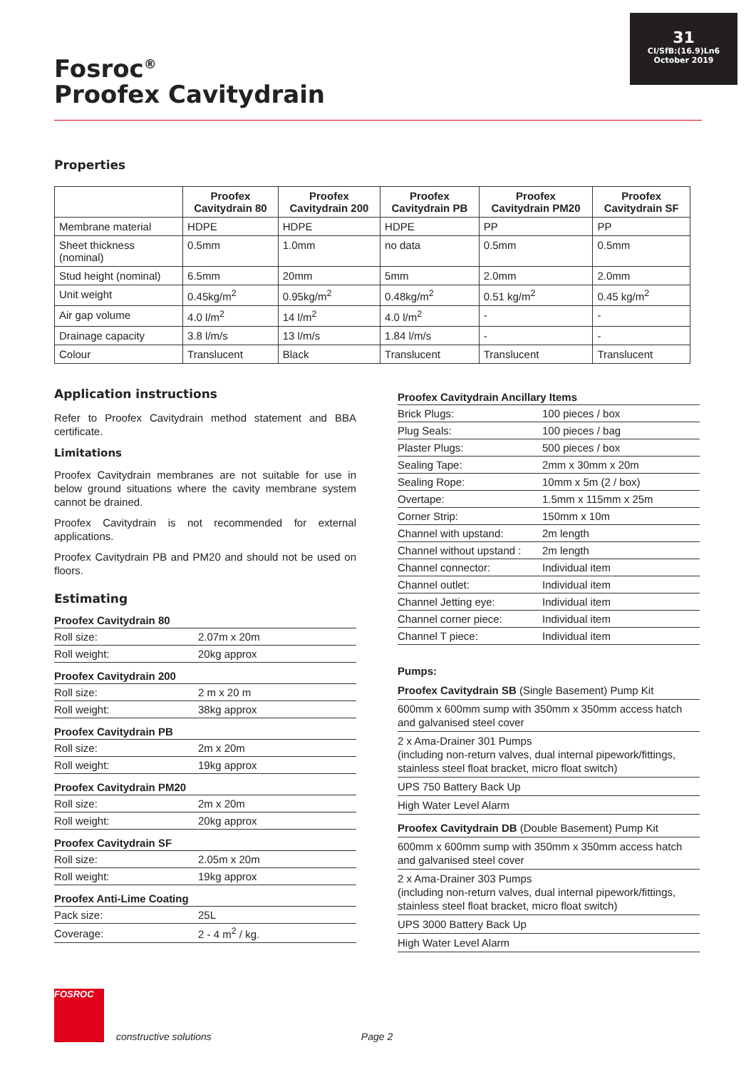31
CI/SfB:(16.9)Ln6
October 2019
Fosroc<sup>®</sup>
Proofex Cavitydrain
Properties
| | Proofex Cavitydrain 80 | Proofex Cavitydrain 200 | Proofex Cavitydrain PB | Proofex Cavitydrain PM20 | Proofex Cavitydrain SF |
| --- | --- | --- | --- | --- | --- |
| Membrane material | HDPE | HDPE | HDPE | PP | PP |
| Sheet thickness (nominal) | 0.5mm | 1.0mm | no data | 0.5mm | 0.5mm |
| Stud height (nominal) | 6.5mm | 20mm | 5mm | 2.0mm | 2.0mm |
| Unit weight | 0.45kg/m<sup>2</sup> | 0.95kg/m<sup>2</sup> | 0.48kg/m<sup>2</sup> | 0.51 kg/m<sup>2</sup> | 0.45 kg/m<sup>2</sup> |
| Air gap volume | 4.0 l/m<sup>2</sup> | 14 l/m<sup>2</sup> | 4.0 l/m<sup>2</sup> | - | - |
| Drainage capacity | 3.8 l/m/s | 13 l/m/s | 1.84 l/m/s | - | - |
| Colour | Translucent | Black | Translucent | Translucent | Translucent |
Application instructions
Refer to Proofex Cavitydrain method statement and BBA certificate.
Limitations
Proofex Cavitydrain membranes are not suitable for use in below ground situations where the cavity membrane system cannot be drained.
Proofex Cavitydrain is not recommended for external applications.
Proofex Cavitydrain PB and PM20 and should not be used on floors.
Estimating
Proofex Cavitydrain 80
| Roll size: | 2.07m x 20m |
| Roll weight: | 20kg approx |
Proofex Cavitydrain 200
| Roll size: | 2 m x 20 m |
| Roll weight: | 38kg approx |
Proofex Cavitydrain PB
| Roll size: | 2m x 20m |
| Roll weight: | 19kg approx |
Proofex Cavitydrain PM20
| Roll size: | 2m x 20m |
| Roll weight: | 20kg approx |
Proofex Cavitydrain SF
| Roll size: | 2.05m x 20m |
| Roll weight: | 19kg approx |
Proofex Anti-Lime Coating
| Pack size: | 25L |
| Coverage: | 2 - 4 m<sup>2</sup> / kg. |
Proofex Cavitydrain Ancillary Items
| Brick Plugs: | 100 pieces / box |
| Plug Seals: | 100 pieces / bag |
| Plaster Plugs: | 500 pieces / box |
| Sealing Tape: | 2mm x 30mm x 20m |
| Sealing Rope: | 10mm x 5m (2 / box) |
| Overtape: | 1.5mm x 115mm x 25m |
| Corner Strip: | 150mm x 10m |
| Channel with upstand: | 2m length |
| Channel without upstand : | 2m length |
| Channel connector: | Individual item |
| Channel outlet: | Individual item |
| Channel Jetting eye: | Individual item |
| Channel corner piece: | Individual item |
| Channel T piece: | Individual item |
Pumps:
Proofex Cavitydrain SB (Single Basement) Pump Kit
600mm x 600mm sump with 350mm x 350mm access hatch and galvanised steel cover
2 x Ama-Drainer 301 Pumps
(including non-return valves, dual internal pipework/fittings, stainless steel float bracket, micro float switch)
UPS 750 Battery Back Up
High Water Level Alarm
Proofex Cavitydrain DB (Double Basement) Pump Kit
600mm x 600mm sump with 350mm x 350mm access hatch and galvanised steel cover
2 x Ama-Drainer 303 Pumps
(including non-return valves, dual internal pipework/fittings, stainless steel float bracket, micro float switch)
UPS 3000 Battery Back Up
High Water Level Alarm
FOSROC
constructive solutions Page 2